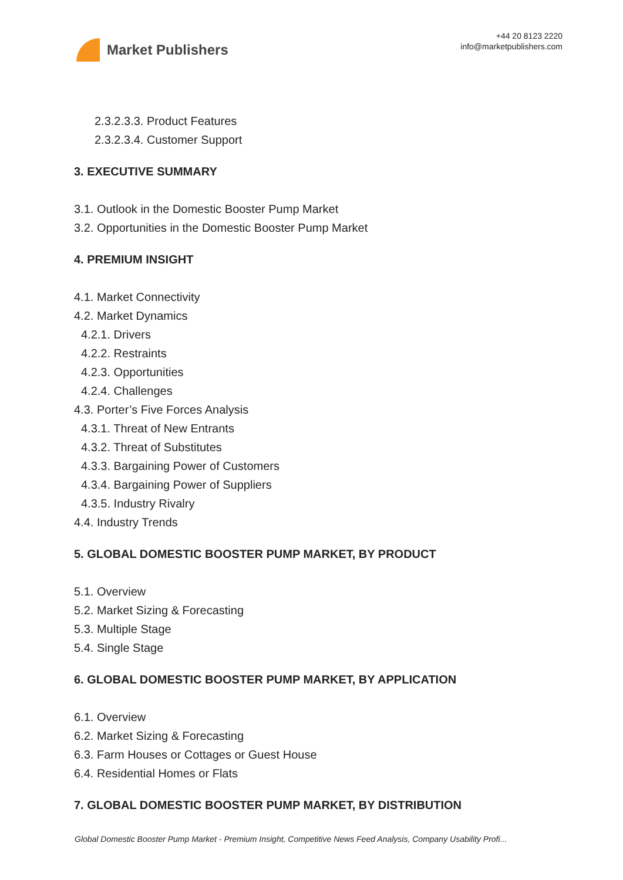Market Publishers
+44 20 8123 2220
info@marketpublishers.com
2.3.2.3.3. Product Features
2.3.2.3.4. Customer Support
3. EXECUTIVE SUMMARY
3.1. Outlook in the Domestic Booster Pump Market
3.2. Opportunities in the Domestic Booster Pump Market
4. PREMIUM INSIGHT
4.1. Market Connectivity
4.2. Market Dynamics
4.2.1. Drivers
4.2.2. Restraints
4.2.3. Opportunities
4.2.4. Challenges
4.3. Porter’s Five Forces Analysis
4.3.1. Threat of New Entrants
4.3.2. Threat of Substitutes
4.3.3. Bargaining Power of Customers
4.3.4. Bargaining Power of Suppliers
4.3.5. Industry Rivalry
4.4. Industry Trends
5. GLOBAL DOMESTIC BOOSTER PUMP MARKET, BY PRODUCT
5.1. Overview
5.2. Market Sizing & Forecasting
5.3. Multiple Stage
5.4. Single Stage
6. GLOBAL DOMESTIC BOOSTER PUMP MARKET, BY APPLICATION
6.1. Overview
6.2. Market Sizing & Forecasting
6.3. Farm Houses or Cottages or Guest House
6.4. Residential Homes or Flats
7. GLOBAL DOMESTIC BOOSTER PUMP MARKET, BY DISTRIBUTION
Global Domestic Booster Pump Market - Premium Insight, Competitive News Feed Analysis, Company Usability Profi...